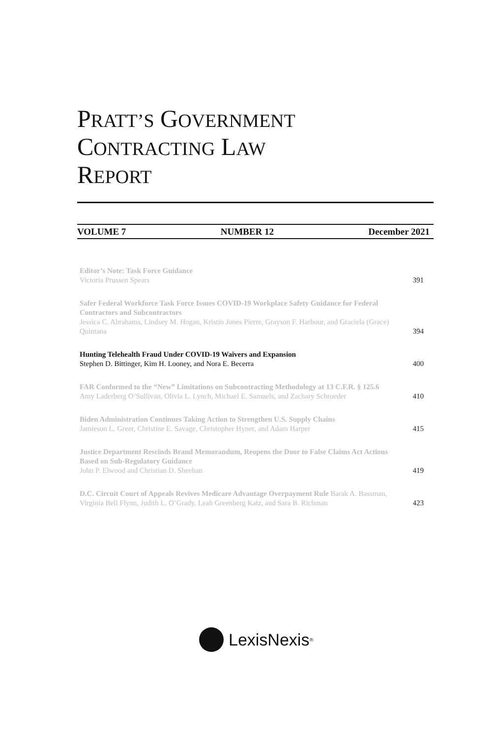PRATT’S GOVERNMENT
CONTRACTING LAW
REPORT
VOLUME 7 NUMBER 12 December 2021
Editor’s Note: Task Force Guidance
Victoria Prussen Spears
391
Safer Federal Workforce Task Force Issues COVID-19 Workplace Safety Guidance for Federal Contractors and Subcontractors
Jessica C. Abrahams, Lindsey M. Hogan, Kristin Jones Pierre, Grayson F. Harbour, and Graciela (Grace) Quintana
394
Hunting Telehealth Fraud Under COVID-19 Waivers and Expansion
Stephen D. Bittinger, Kim H. Looney, and Nora E. Becerra
400
FAR Conformed to the “New” Limitations on Subcontracting Methodology at 13 C.F.R. § 125.6
Amy Laderberg O’Sullivan, Olivia L. Lynch, Michael E. Samuels, and Zachary Schroeder
410
Biden Administration Continues Taking Action to Strengthen U.S. Supply Chains
Jamieson L. Greer, Christine E. Savage, Christopher Hyner, and Adam Harper
415
Justice Department Rescinds Brand Memorandum, Reopens the Door to False Claims Act Actions Based on Sub-Regulatory Guidance
John P. Elwood and Christian D. Sheehan
419
D.C. Circuit Court of Appeals Revives Medicare Advantage Overpayment Rule Barak A. Bassman, Virginia Bell Flynn, Judith L. O’Grady, Leah Greenberg Katz, and Sara B. Richman
423
LexisNexis<sup>®</sup>